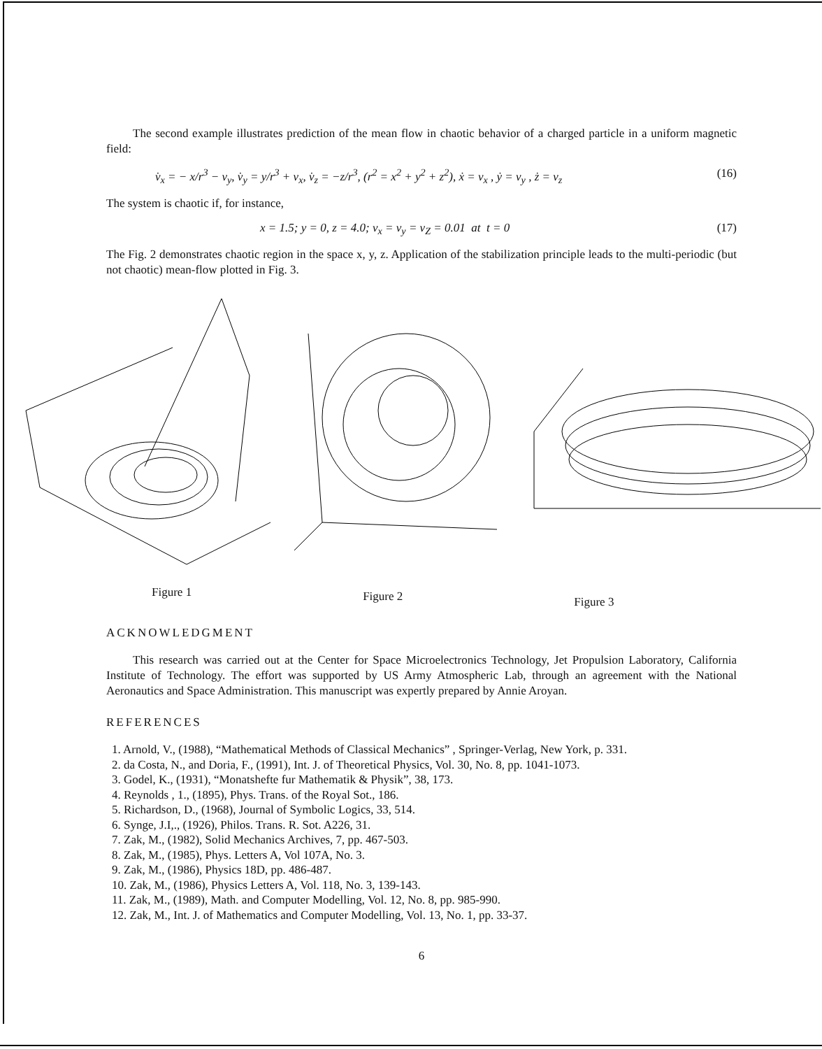The second example illustrates prediction of the mean flow in chaotic behavior of a charged particle in a uniform magnetic field:
v̇<sub>x</sub> = − x/r<sup>3</sup> − v<sub>y</sub>, v̇<sub>y</sub> = y/r<sup>3</sup> + v<sub>x</sub>, v̇<sub>z</sub> = −z/r<sup>3</sup>, (r<sup>2</sup> = x<sup>2</sup> + y<sup>2</sup> + z<sup>2</sup>), ẋ = v<sub>x</sub> , ẏ = v<sub>y</sub> , ż = v<sub>z</sub> (16)
The system is chaotic if, for instance,
x = 1.5; y = 0, z = 4.0; v<sub>x</sub> = v<sub>y</sub> = v<sub>Z</sub> = 0.01 at t = 0 (17)
The Fig. 2 demonstrates chaotic region in the space x, y, z. Application of the stabilization principle leads to the multi-periodic (but not chaotic) mean-flow plotted in Fig. 3.
Figure 1 Figure 2 Figure 3
ACKNOWLEDGMENT
This research was carried out at the Center for Space Microelectronics Technology, Jet Propulsion Laboratory, California Institute of Technology. The effort was supported by US Army Atmospheric Lab, through an agreement with the National Aeronautics and Space Administration. This manuscript was expertly prepared by Annie Aroyan.
REFERENCES
1. Arnold, V., (1988), “Mathematical Methods of Classical Mechanics” , Springer-Verlag, New York, p. 331.
2. da Costa, N., and Doria, F., (1991), Int. J. of Theoretical Physics, Vol. 30, No. 8, pp. 1041-1073.
3. Godel, K., (1931), “Monatshefte fur Mathematik & Physik”, 38, 173.
4. Reynolds , 1., (1895), Phys. Trans. of the Royal Sot., 186.
5. Richardson, D., (1968), Journal of Symbolic Logics, 33, 514.
6. Synge, J.I,., (1926), Philos. Trans. R. Sot. A226, 31.
7. Zak, M., (1982), Solid Mechanics Archives, 7, pp. 467-503.
8. Zak, M., (1985), Phys. Letters A, Vol 107A, No. 3.
9. Zak, M., (1986), Physics 18D, pp. 486-487.
10. Zak, M., (1986), Physics Letters A, Vol. 118, No. 3, 139-143.
11. Zak, M., (1989), Math. and Computer Modelling, Vol. 12, No. 8, pp. 985-990.
12. Zak, M., Int. J. of Mathematics and Computer Modelling, Vol. 13, No. 1, pp. 33-37.
6